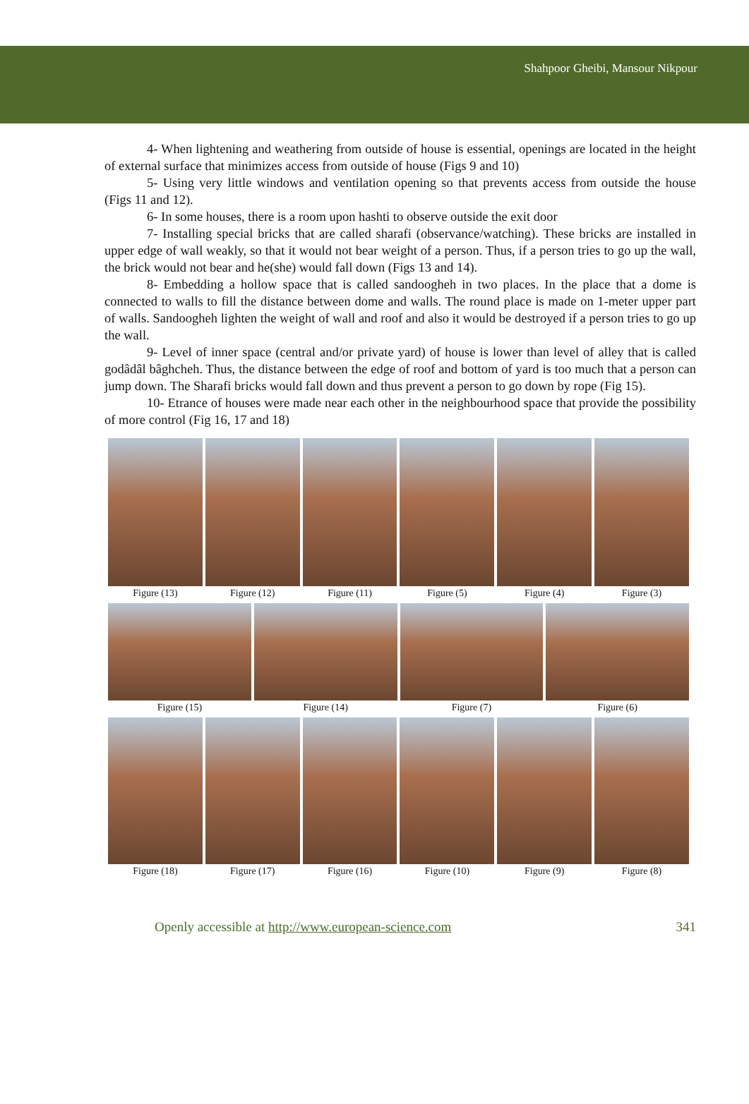Shahpoor Gheibi, Mansour Nikpour
4- When lightening and weathering from outside of house is essential, openings are located in the height of external surface that minimizes access from outside of house (Figs 9 and 10)
5- Using very little windows and ventilation opening so that prevents access from outside the house (Figs 11 and 12).
6- In some houses, there is a room upon hashti to observe outside the exit door
7- Installing special bricks that are called sharafi (observance/watching). These bricks are installed in upper edge of wall weakly, so that it would not bear weight of a person. Thus, if a person tries to go up the wall, the brick would not bear and he(she) would fall down (Figs 13 and 14).
8- Embedding a hollow space that is called sandoogheh in two places. In the place that a dome is connected to walls to fill the distance between dome and walls. The round place is made on 1-meter upper part of walls. Sandoogheh lighten the weight of wall and roof and also it would be destroyed if a person tries to go up the wall.
9- Level of inner space (central and/or private yard) of house is lower than level of alley that is called godâdâl bâghcheh. Thus, the distance between the edge of roof and bottom of yard is too much that a person can jump down. The Sharafi bricks would fall down and thus prevent a person to go down by rope (Fig 15).
10- Etrance of houses were made near each other in the neighbourhood space that provide the possibility of more control (Fig 16, 17 and 18)
Figure (13) Figure (12) Figure (11) Figure (5) Figure (4) Figure (3)
Figure (15) Figure (14) Figure (7) Figure (6)
Figure (18) Figure (17) Figure (16) Figure (10) Figure (9) Figure (8)
Openly accessible at http://www.european-science.com 341